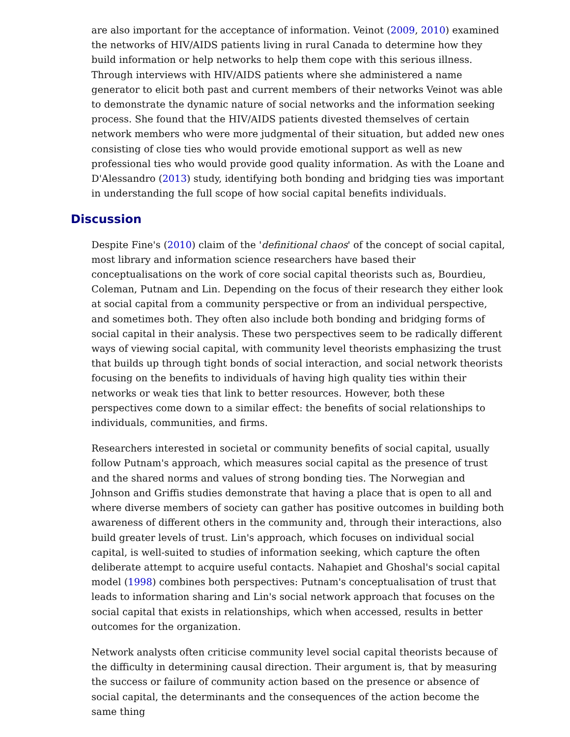are also important for the acceptance of information. Veinot (2009, 2010) examined the networks of HIV/AIDS patients living in rural Canada to determine how they build information or help networks to help them cope with this serious illness. Through interviews with HIV/AIDS patients where she administered a name generator to elicit both past and current members of their networks Veinot was able to demonstrate the dynamic nature of social networks and the information seeking process. She found that the HIV/AIDS patients divested themselves of certain network members who were more judgmental of their situation, but added new ones consisting of close ties who would provide emotional support as well as new professional ties who would provide good quality information. As with the Loane and D'Alessandro (2013) study, identifying both bonding and bridging ties was important in understanding the full scope of how social capital benefits individuals.
Discussion
Despite Fine's (2010) claim of the 'definitional chaos' of the concept of social capital, most library and information science researchers have based their conceptualisations on the work of core social capital theorists such as, Bourdieu, Coleman, Putnam and Lin. Depending on the focus of their research they either look at social capital from a community perspective or from an individual perspective, and sometimes both. They often also include both bonding and bridging forms of social capital in their analysis. These two perspectives seem to be radically different ways of viewing social capital, with community level theorists emphasizing the trust that builds up through tight bonds of social interaction, and social network theorists focusing on the benefits to individuals of having high quality ties within their networks or weak ties that link to better resources. However, both these perspectives come down to a similar effect: the benefits of social relationships to individuals, communities, and firms.
Researchers interested in societal or community benefits of social capital, usually follow Putnam's approach, which measures social capital as the presence of trust and the shared norms and values of strong bonding ties. The Norwegian and Johnson and Griffis studies demonstrate that having a place that is open to all and where diverse members of society can gather has positive outcomes in building both awareness of different others in the community and, through their interactions, also build greater levels of trust. Lin's approach, which focuses on individual social capital, is well-suited to studies of information seeking, which capture the often deliberate attempt to acquire useful contacts. Nahapiet and Ghoshal's social capital model (1998) combines both perspectives: Putnam's conceptualisation of trust that leads to information sharing and Lin's social network approach that focuses on the social capital that exists in relationships, which when accessed, results in better outcomes for the organization.
Network analysts often criticise community level social capital theorists because of the difficulty in determining causal direction. Their argument is, that by measuring the success or failure of community action based on the presence or absence of social capital, the determinants and the consequences of the action become the same thing